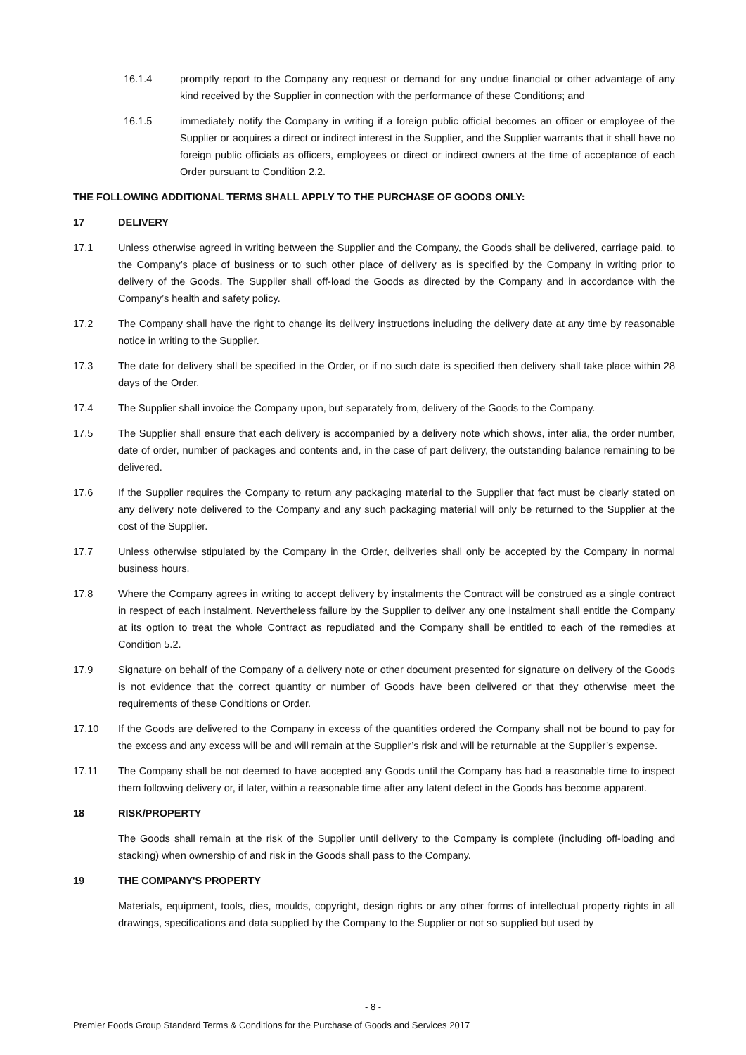16.1.4 promptly report to the Company any request or demand for any undue financial or other advantage of any kind received by the Supplier in connection with the performance of these Conditions; and
16.1.5 immediately notify the Company in writing if a foreign public official becomes an officer or employee of the Supplier or acquires a direct or indirect interest in the Supplier, and the Supplier warrants that it shall have no foreign public officials as officers, employees or direct or indirect owners at the time of acceptance of each Order pursuant to Condition 2.2.
THE FOLLOWING ADDITIONAL TERMS SHALL APPLY TO THE PURCHASE OF GOODS ONLY:
17 DELIVERY
17.1 Unless otherwise agreed in writing between the Supplier and the Company, the Goods shall be delivered, carriage paid, to the Company’s place of business or to such other place of delivery as is specified by the Company in writing prior to delivery of the Goods. The Supplier shall off-load the Goods as directed by the Company and in accordance with the Company’s health and safety policy.
17.2 The Company shall have the right to change its delivery instructions including the delivery date at any time by reasonable notice in writing to the Supplier.
17.3 The date for delivery shall be specified in the Order, or if no such date is specified then delivery shall take place within 28 days of the Order.
17.4 The Supplier shall invoice the Company upon, but separately from, delivery of the Goods to the Company.
17.5 The Supplier shall ensure that each delivery is accompanied by a delivery note which shows, inter alia, the order number, date of order, number of packages and contents and, in the case of part delivery, the outstanding balance remaining to be delivered.
17.6 If the Supplier requires the Company to return any packaging material to the Supplier that fact must be clearly stated on any delivery note delivered to the Company and any such packaging material will only be returned to the Supplier at the cost of the Supplier.
17.7 Unless otherwise stipulated by the Company in the Order, deliveries shall only be accepted by the Company in normal business hours.
17.8 Where the Company agrees in writing to accept delivery by instalments the Contract will be construed as a single contract in respect of each instalment. Nevertheless failure by the Supplier to deliver any one instalment shall entitle the Company at its option to treat the whole Contract as repudiated and the Company shall be entitled to each of the remedies at Condition 5.2.
17.9 Signature on behalf of the Company of a delivery note or other document presented for signature on delivery of the Goods is not evidence that the correct quantity or number of Goods have been delivered or that they otherwise meet the requirements of these Conditions or Order.
17.10 If the Goods are delivered to the Company in excess of the quantities ordered the Company shall not be bound to pay for the excess and any excess will be and will remain at the Supplier’s risk and will be returnable at the Supplier’s expense.
17.11 The Company shall be not deemed to have accepted any Goods until the Company has had a reasonable time to inspect them following delivery or, if later, within a reasonable time after any latent defect in the Goods has become apparent.
18 RISK/PROPERTY
The Goods shall remain at the risk of the Supplier until delivery to the Company is complete (including off-loading and stacking) when ownership of and risk in the Goods shall pass to the Company.
19 THE COMPANY'S PROPERTY
Materials, equipment, tools, dies, moulds, copyright, design rights or any other forms of intellectual property rights in all drawings, specifications and data supplied by the Company to the Supplier or not so supplied but used by
- 8 -
Premier Foods Group Standard Terms & Conditions for the Purchase of Goods and Services 2017